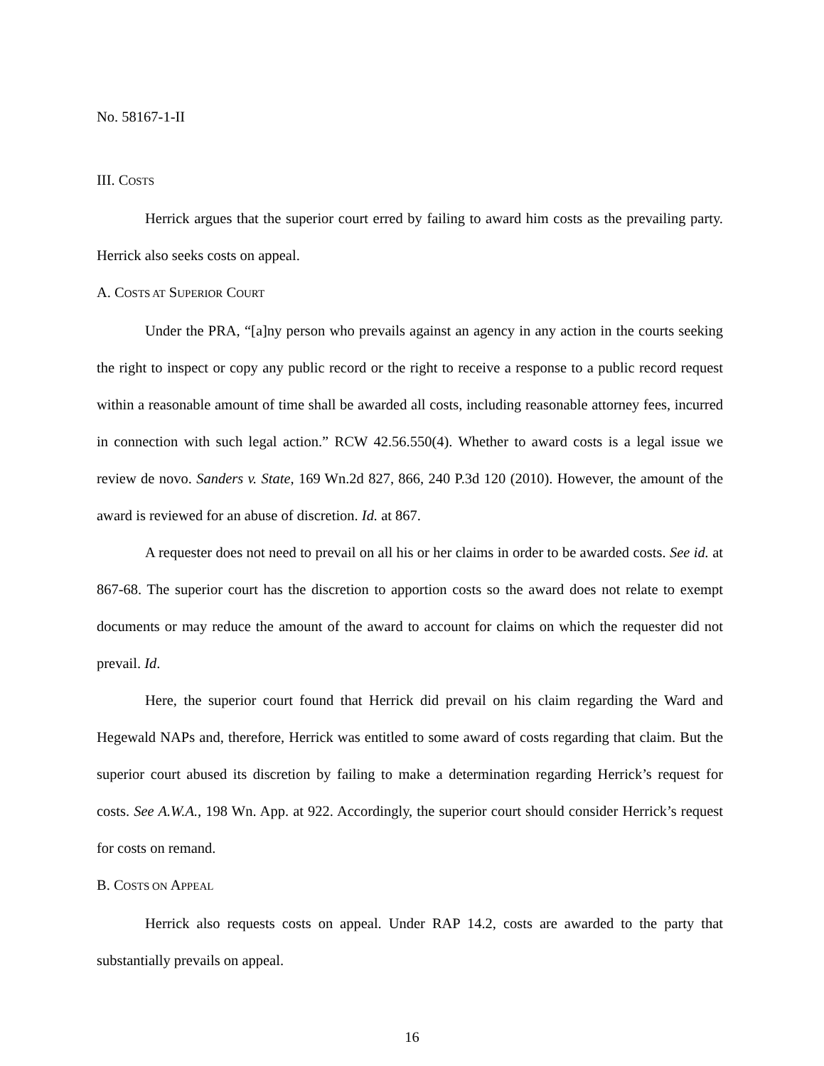No. 58167-1-II
III. COSTS
Herrick argues that the superior court erred by failing to award him costs as the prevailing party. Herrick also seeks costs on appeal.
A. COSTS AT SUPERIOR COURT
Under the PRA, “[a]ny person who prevails against an agency in any action in the courts seeking the right to inspect or copy any public record or the right to receive a response to a public record request within a reasonable amount of time shall be awarded all costs, including reasonable attorney fees, incurred in connection with such legal action.” RCW 42.56.550(4). Whether to award costs is a legal issue we review de novo. Sanders v. State, 169 Wn.2d 827, 866, 240 P.3d 120 (2010). However, the amount of the award is reviewed for an abuse of discretion. Id. at 867.
A requester does not need to prevail on all his or her claims in order to be awarded costs. See id. at 867-68. The superior court has the discretion to apportion costs so the award does not relate to exempt documents or may reduce the amount of the award to account for claims on which the requester did not prevail. Id.
Here, the superior court found that Herrick did prevail on his claim regarding the Ward and Hegewald NAPs and, therefore, Herrick was entitled to some award of costs regarding that claim. But the superior court abused its discretion by failing to make a determination regarding Herrick’s request for costs. See A.W.A., 198 Wn. App. at 922. Accordingly, the superior court should consider Herrick’s request for costs on remand.
B. COSTS ON APPEAL
Herrick also requests costs on appeal. Under RAP 14.2, costs are awarded to the party that substantially prevails on appeal.
16